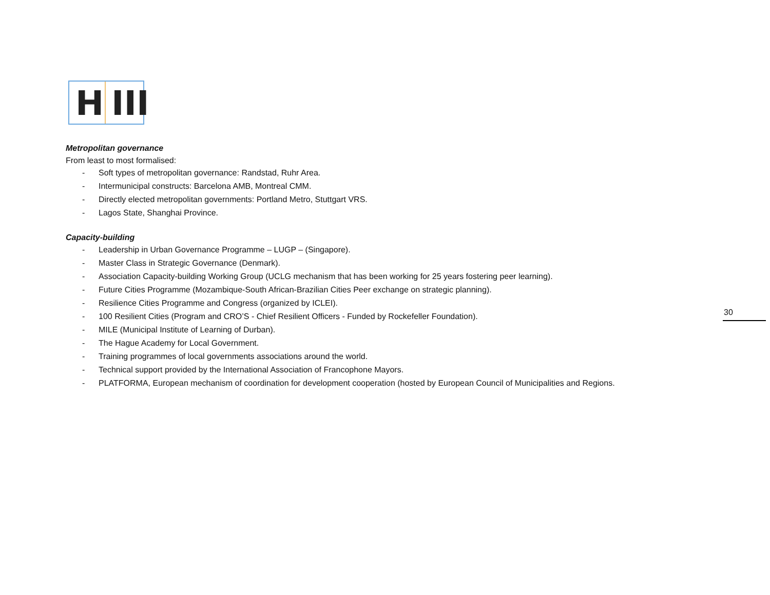H III
Metropolitan governance
From least to most formalised:
- Soft types of metropolitan governance: Randstad, Ruhr Area.
- Intermunicipal constructs: Barcelona AMB, Montreal CMM.
- Directly elected metropolitan governments: Portland Metro, Stuttgart VRS.
- Lagos State, Shanghai Province.
Capacity-building
- Leadership in Urban Governance Programme – LUGP – (Singapore).
- Master Class in Strategic Governance (Denmark).
- Association Capacity-building Working Group (UCLG mechanism that has been working for 25 years fostering peer learning).
- Future Cities Programme (Mozambique-South African-Brazilian Cities Peer exchange on strategic planning).
- Resilience Cities Programme and Congress (organized by ICLEI).
- 100 Resilient Cities (Program and CRO’S - Chief Resilient Officers - Funded by Rockefeller Foundation).
- MILE (Municipal Institute of Learning of Durban).
- The Hague Academy for Local Government.
- Training programmes of local governments associations around the world.
- Technical support provided by the International Association of Francophone Mayors.
- PLATFORMA, European mechanism of coordination for development cooperation (hosted by European Council of Municipalities and Regions.
30